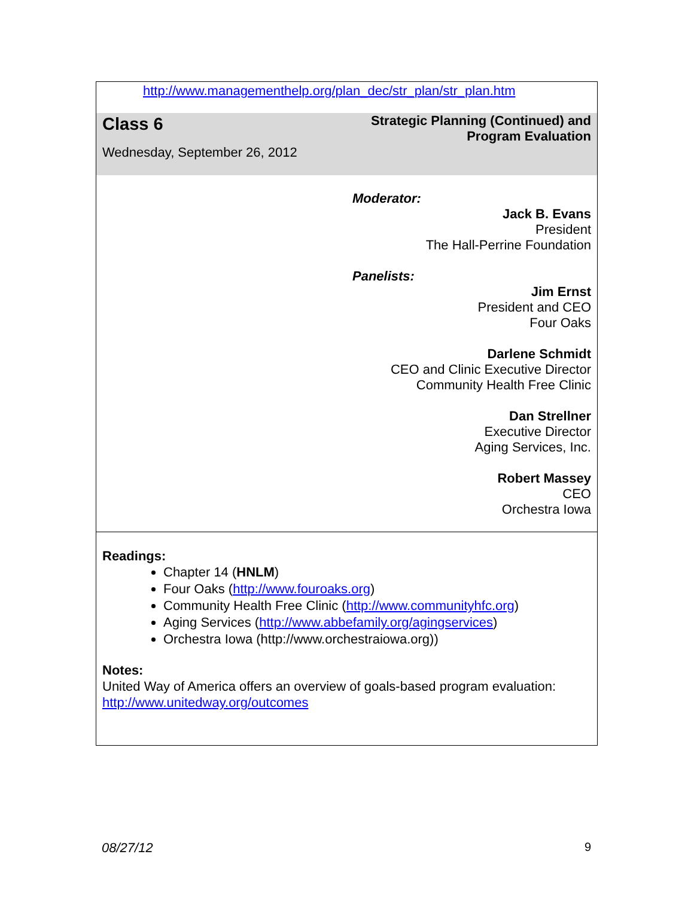http://www.managementhelp.org/plan_dec/str_plan/str_plan.htm
| Class 6 Wednesday, September 26, 2012 | Strategic Planning (Continued) and Program Evaluation |
| | Moderator: Jack B. Evans President The Hall-Perrine Foundation Panelists: Jim Ernst President and CEO Four Oaks Darlene Schmidt CEO and Clinic Executive Director Community Health Free Clinic Dan Strellner Executive Director Aging Services, Inc. Robert Massey CEO Orchestra Iowa |
| Readings: Chapter 14 ( HNLM ) Four Oaks ( http://www.fouroaks.org ) Community Health Free Clinic ( http://www.communityhfc.org ) Aging Services ( http://www.abbefamily.org/agingservices ) Orchestra Iowa (http://www.orchestraiowa.org)) Notes: United Way of America offers an overview of goals-based program evaluation: http://www.unitedway.org/outcomes | |
08/27/12 9